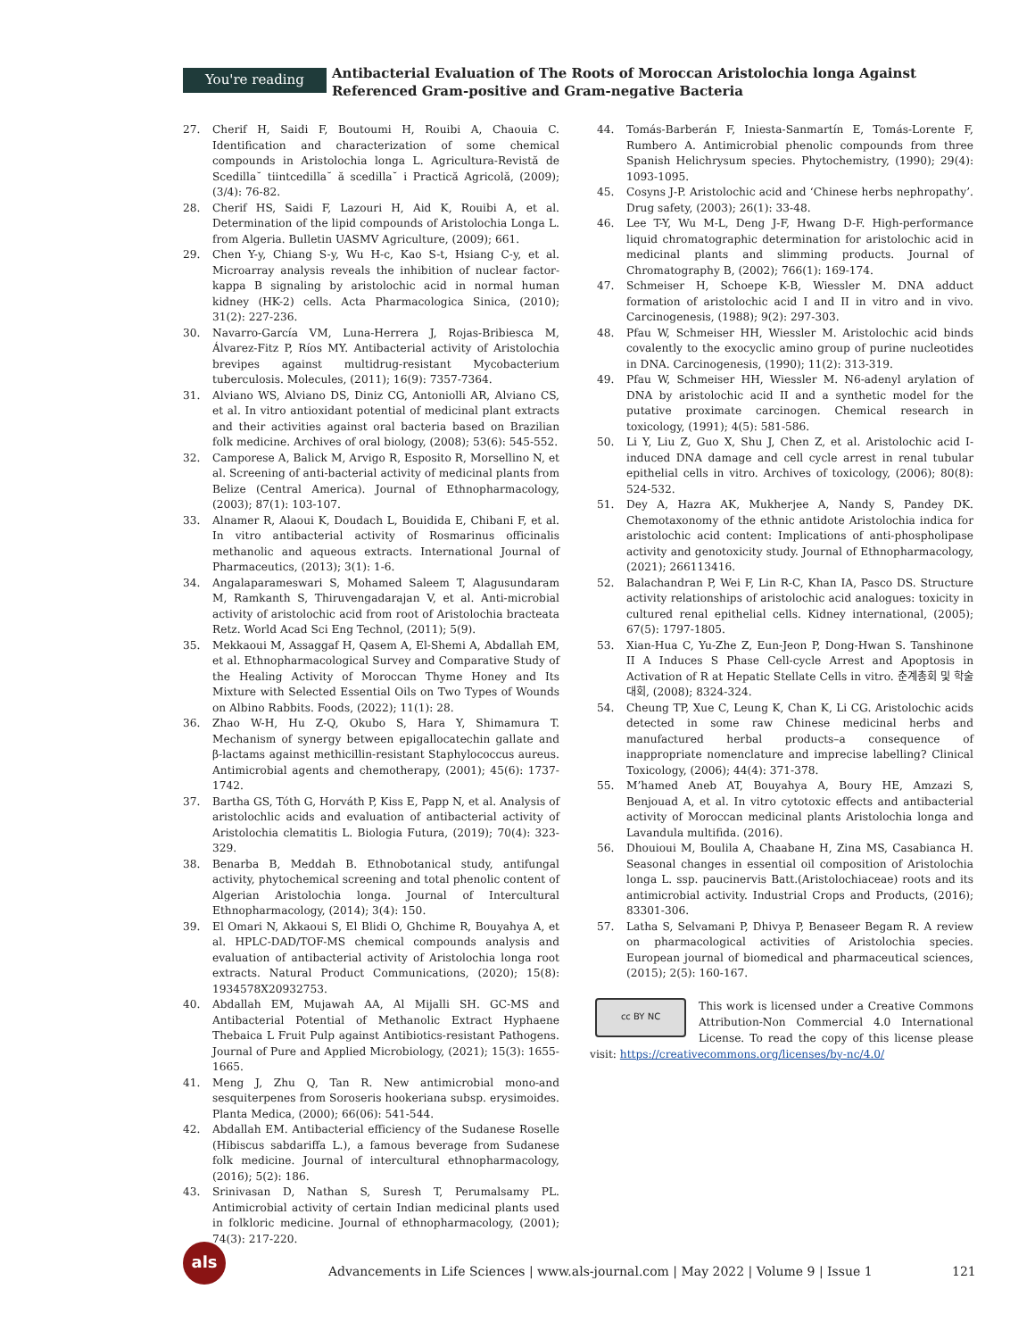You're reading
Antibacterial Evaluation of The Roots of Moroccan Aristolochia longa Against Referenced Gram-positive and Gram-negative Bacteria
27. Cherif H, Saidi F, Boutoumi H, Rouibi A, Chaouia C. Identification and characterization of some chemical compounds in Aristolochia longa L. Agricultura-Revistă de Scedilla˘ tiintcedilla˘ ă scedilla˘ i Practică Agricolă, (2009); (3/4): 76-82.
28. Cherif HS, Saidi F, Lazouri H, Aid K, Rouibi A, et al. Determination of the lipid compounds of Aristolochia Longa L. from Algeria. Bulletin UASMV Agriculture, (2009); 661.
29. Chen Y-y, Chiang S-y, Wu H-c, Kao S-t, Hsiang C-y, et al. Microarray analysis reveals the inhibition of nuclear factor-kappa B signaling by aristolochic acid in normal human kidney (HK-2) cells. Acta Pharmacologica Sinica, (2010); 31(2): 227-236.
30. Navarro-García VM, Luna-Herrera J, Rojas-Bribiesca M, Álvarez-Fitz P, Ríos MY. Antibacterial activity of Aristolochia brevipes against multidrug-resistant Mycobacterium tuberculosis. Molecules, (2011); 16(9): 7357-7364.
31. Alviano WS, Alviano DS, Diniz CG, Antoniolli AR, Alviano CS, et al. In vitro antioxidant potential of medicinal plant extracts and their activities against oral bacteria based on Brazilian folk medicine. Archives of oral biology, (2008); 53(6): 545-552.
32. Camporese A, Balick M, Arvigo R, Esposito R, Morsellino N, et al. Screening of anti-bacterial activity of medicinal plants from Belize (Central America). Journal of Ethnopharmacology, (2003); 87(1): 103-107.
33. Alnamer R, Alaoui K, Doudach L, Bouidida E, Chibani F, et al. In vitro antibacterial activity of Rosmarinus officinalis methanolic and aqueous extracts. International Journal of Pharmaceutics, (2013); 3(1): 1-6.
34. Angalaparameswari S, Mohamed Saleem T, Alagusundaram M, Ramkanth S, Thiruvengadarajan V, et al. Anti-microbial activity of aristolochic acid from root of Aristolochia bracteata Retz. World Acad Sci Eng Technol, (2011); 5(9).
35. Mekkaoui M, Assaggaf H, Qasem A, El-Shemi A, Abdallah EM, et al. Ethnopharmacological Survey and Comparative Study of the Healing Activity of Moroccan Thyme Honey and Its Mixture with Selected Essential Oils on Two Types of Wounds on Albino Rabbits. Foods, (2022); 11(1): 28.
36. Zhao W-H, Hu Z-Q, Okubo S, Hara Y, Shimamura T. Mechanism of synergy between epigallocatechin gallate and β-lactams against methicillin-resistant Staphylococcus aureus. Antimicrobial agents and chemotherapy, (2001); 45(6): 1737-1742.
37. Bartha GS, Tóth G, Horváth P, Kiss E, Papp N, et al. Analysis of aristolochlic acids and evaluation of antibacterial activity of Aristolochia clematitis L. Biologia Futura, (2019); 70(4): 323-329.
38. Benarba B, Meddah B. Ethnobotanical study, antifungal activity, phytochemical screening and total phenolic content of Algerian Aristolochia longa. Journal of Intercultural Ethnopharmacology, (2014); 3(4): 150.
39. El Omari N, Akkaoui S, El Blidi O, Ghchime R, Bouyahya A, et al. HPLC-DAD/TOF-MS chemical compounds analysis and evaluation of antibacterial activity of Aristolochia longa root extracts. Natural Product Communications, (2020); 15(8): 1934578X20932753.
40. Abdallah EM, Mujawah AA, Al Mijalli SH. GC-MS and Antibacterial Potential of Methanolic Extract Hyphaene Thebaica L Fruit Pulp against Antibiotics-resistant Pathogens. Journal of Pure and Applied Microbiology, (2021); 15(3): 1655-1665.
41. Meng J, Zhu Q, Tan R. New antimicrobial mono-and sesquiterpenes from Soroseris hookeriana subsp. erysimoides. Planta Medica, (2000); 66(06): 541-544.
42. Abdallah EM. Antibacterial efficiency of the Sudanese Roselle (Hibiscus sabdariffa L.), a famous beverage from Sudanese folk medicine. Journal of intercultural ethnopharmacology, (2016); 5(2): 186.
43. Srinivasan D, Nathan S, Suresh T, Perumalsamy PL. Antimicrobial activity of certain Indian medicinal plants used in folkloric medicine. Journal of ethnopharmacology, (2001); 74(3): 217-220.
44. Tomás-Barberán F, Iniesta-Sanmartín E, Tomás-Lorente F, Rumbero A. Antimicrobial phenolic compounds from three Spanish Helichrysum species. Phytochemistry, (1990); 29(4): 1093-1095.
45. Cosyns J-P. Aristolochic acid and ‘Chinese herbs nephropathy’. Drug safety, (2003); 26(1): 33-48.
46. Lee T-Y, Wu M-L, Deng J-F, Hwang D-F. High-performance liquid chromatographic determination for aristolochic acid in medicinal plants and slimming products. Journal of Chromatography B, (2002); 766(1): 169-174.
47. Schmeiser H, Schoepe K-B, Wiessler M. DNA adduct formation of aristolochic acid I and II in vitro and in vivo. Carcinogenesis, (1988); 9(2): 297-303.
48. Pfau W, Schmeiser HH, Wiessler M. Aristolochic acid binds covalently to the exocyclic amino group of purine nucleotides in DNA. Carcinogenesis, (1990); 11(2): 313-319.
49. Pfau W, Schmeiser HH, Wiessler M. N6-adenyl arylation of DNA by aristolochic acid II and a synthetic model for the putative proximate carcinogen. Chemical research in toxicology, (1991); 4(5): 581-586.
50. Li Y, Liu Z, Guo X, Shu J, Chen Z, et al. Aristolochic acid I-induced DNA damage and cell cycle arrest in renal tubular epithelial cells in vitro. Archives of toxicology, (2006); 80(8): 524-532.
51. Dey A, Hazra AK, Mukherjee A, Nandy S, Pandey DK. Chemotaxonomy of the ethnic antidote Aristolochia indica for aristolochic acid content: Implications of anti-phospholipase activity and genotoxicity study. Journal of Ethnopharmacology, (2021); 266113416.
52. Balachandran P, Wei F, Lin R-C, Khan IA, Pasco DS. Structure activity relationships of aristolochic acid analogues: toxicity in cultured renal epithelial cells. Kidney international, (2005); 67(5): 1797-1805.
53. Xian-Hua C, Yu-Zhe Z, Eun-Jeon P, Dong-Hwan S. Tanshinone II A Induces S Phase Cell-cycle Arrest and Apoptosis in Activation of R at Hepatic Stellate Cells in vitro. 춘계총회 및 학술대회, (2008); 8324-324.
54. Cheung TP, Xue C, Leung K, Chan K, Li CG. Aristolochic acids detected in some raw Chinese medicinal herbs and manufactured herbal products–a consequence of inappropriate nomenclature and imprecise labelling? Clinical Toxicology, (2006); 44(4): 371-378.
55. M’hamed Aneb AT, Bouyahya A, Boury HE, Amzazi S, Benjouad A, et al. In vitro cytotoxic effects and antibacterial activity of Moroccan medicinal plants Aristolochia longa and Lavandula multifida. (2016).
56. Dhouioui M, Boulila A, Chaabane H, Zina MS, Casabianca H. Seasonal changes in essential oil composition of Aristolochia longa L. ssp. paucinervis Batt.(Aristolochiaceae) roots and its antimicrobial activity. Industrial Crops and Products, (2016); 83301-306.
57. Latha S, Selvamani P, Dhivya P, Benaseer Begam R. A review on pharmacological activities of Aristolochia species. European journal of biomedical and pharmaceutical sciences, (2015); 2(5): 160-167.
cc BY NC
This work is licensed under a Creative Commons Attribution-Non Commercial 4.0 International License. To read the copy of this license please visit: https://creativecommons.org/licenses/by-nc/4.0/
als
Advancements in Life Sciences | www.als-journal.com | May 2022 | Volume 9 | Issue 1
121